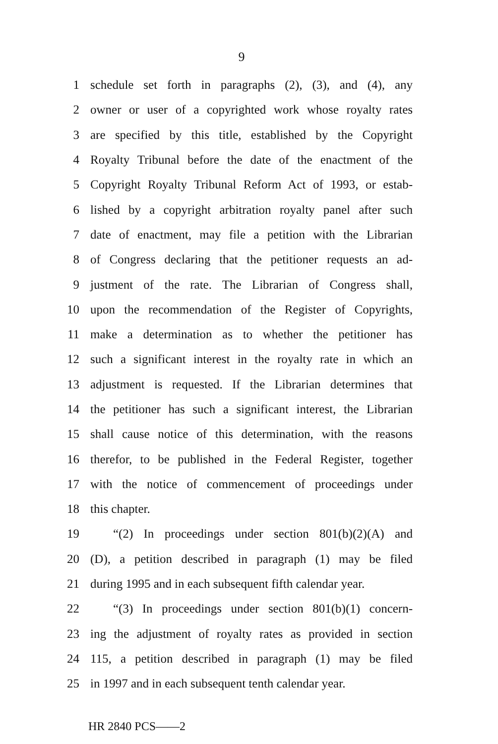9
1 schedule set forth in paragraphs (2), (3), and (4), any
2 owner or user of a copyrighted work whose royalty rates
3 are specified by this title, established by the Copyright
4 Royalty Tribunal before the date of the enactment of the
5 Copyright Royalty Tribunal Reform Act of 1993, or estab-
6 lished by a copyright arbitration royalty panel after such
7 date of enactment, may file a petition with the Librarian
8 of Congress declaring that the petitioner requests an ad-
9 justment of the rate. The Librarian of Congress shall,
10 upon the recommendation of the Register of Copyrights,
11 make a determination as to whether the petitioner has
12 such a significant interest in the royalty rate in which an
13 adjustment is requested. If the Librarian determines that
14 the petitioner has such a significant interest, the Librarian
15 shall cause notice of this determination, with the reasons
16 therefor, to be published in the Federal Register, together
17 with the notice of commencement of proceedings under
18 this chapter.
19 “(2) In proceedings under section 801(b)(2)(A) and
20 (D), a petition described in paragraph (1) may be filed
21 during 1995 and in each subsequent fifth calendar year.
22 “(3) In proceedings under section 801(b)(1) concern-
23 ing the adjustment of royalty rates as provided in section
24 115, a petition described in paragraph (1) may be filed
25 in 1997 and in each subsequent tenth calendar year.
HR 2840 PCS——2